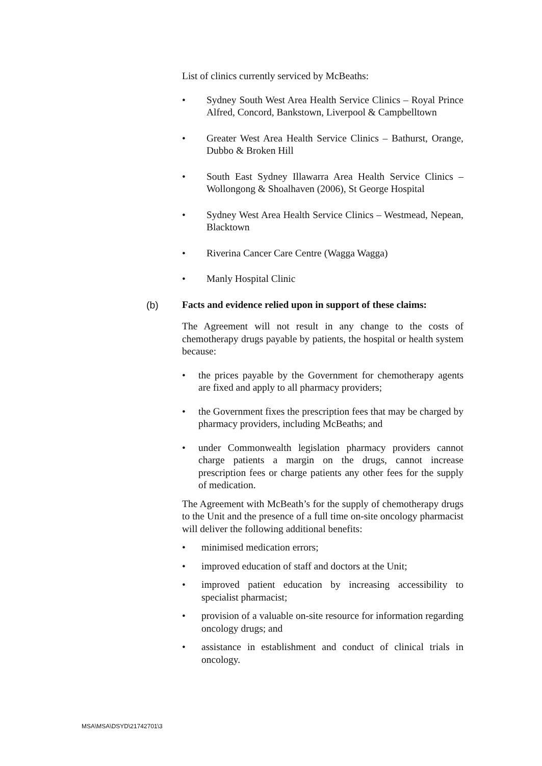List of clinics currently serviced by McBeaths:
• Sydney South West Area Health Service Clinics – Royal Prince Alfred, Concord, Bankstown, Liverpool & Campbelltown
• Greater West Area Health Service Clinics – Bathurst, Orange, Dubbo & Broken Hill
• South East Sydney Illawarra Area Health Service Clinics – Wollongong & Shoalhaven (2006), St George Hospital
• Sydney West Area Health Service Clinics – Westmead, Nepean, Blacktown
• Riverina Cancer Care Centre (Wagga Wagga)
• Manly Hospital Clinic
(b) Facts and evidence relied upon in support of these claims:
The Agreement will not result in any change to the costs of chemotherapy drugs payable by patients, the hospital or health system because:
• the prices payable by the Government for chemotherapy agents are fixed and apply to all pharmacy providers;
• the Government fixes the prescription fees that may be charged by pharmacy providers, including McBeaths; and
• under Commonwealth legislation pharmacy providers cannot charge patients a margin on the drugs, cannot increase prescription fees or charge patients any other fees for the supply of medication.
The Agreement with McBeath’s for the supply of chemotherapy drugs to the Unit and the presence of a full time on-site oncology pharmacist will deliver the following additional benefits:
• minimised medication errors;
• improved education of staff and doctors at the Unit;
• improved patient education by increasing accessibility to specialist pharmacist;
• provision of a valuable on-site resource for information regarding oncology drugs; and
• assistance in establishment and conduct of clinical trials in oncology.
MSA\MSA\DSYD\21742701\3